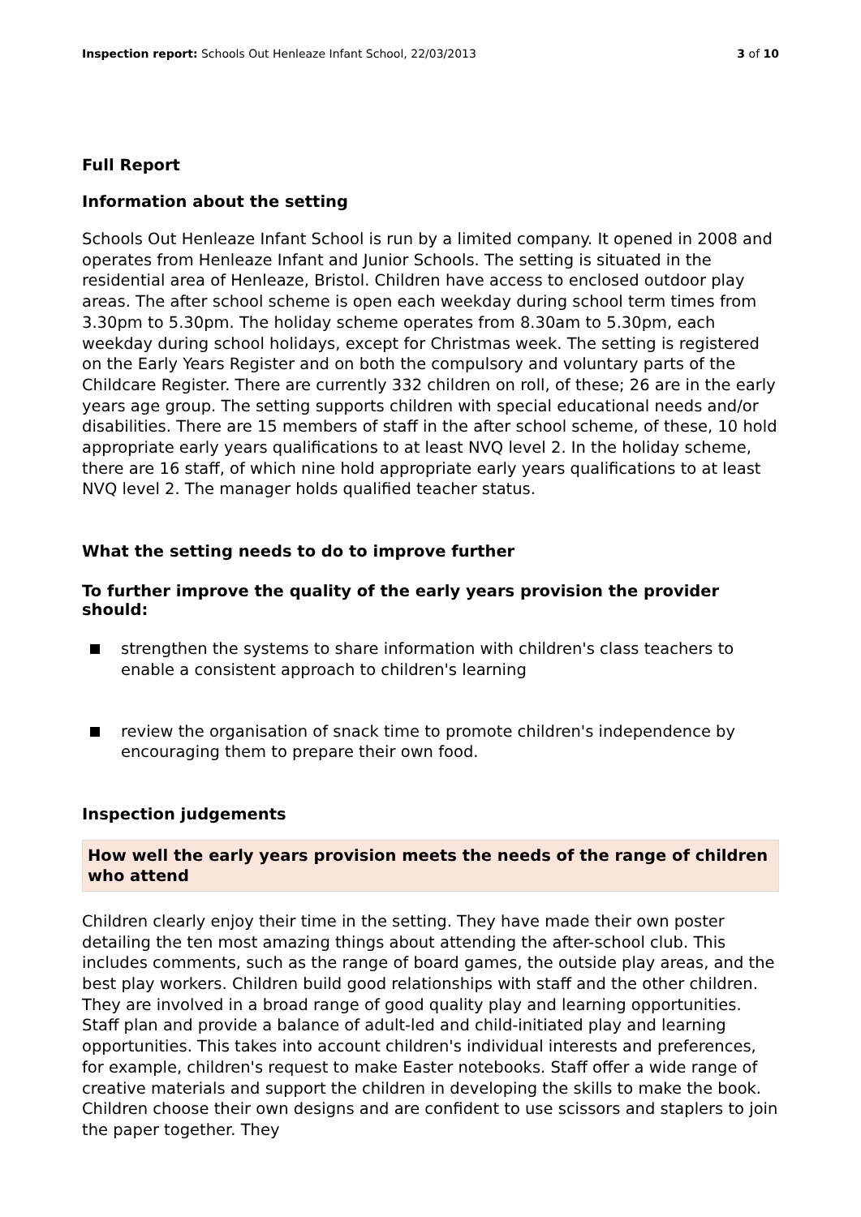Inspection report: Schools Out Henleaze Infant School, 22/03/2013 3 of 10
Full Report
Information about the setting
Schools Out Henleaze Infant School is run by a limited company. It opened in 2008 and operates from Henleaze Infant and Junior Schools. The setting is situated in the residential area of Henleaze, Bristol. Children have access to enclosed outdoor play areas. The after school scheme is open each weekday during school term times from 3.30pm to 5.30pm. The holiday scheme operates from 8.30am to 5.30pm, each weekday during school holidays, except for Christmas week. The setting is registered on the Early Years Register and on both the compulsory and voluntary parts of the Childcare Register. There are currently 332 children on roll, of these; 26 are in the early years age group. The setting supports children with special educational needs and/or disabilities. There are 15 members of staff in the after school scheme, of these, 10 hold appropriate early years qualifications to at least NVQ level 2. In the holiday scheme, there are 16 staff, of which nine hold appropriate early years qualifications to at least NVQ level 2. The manager holds qualified teacher status.
What the setting needs to do to improve further
To further improve the quality of the early years provision the provider should:
strengthen the systems to share information with children's class teachers to enable a consistent approach to children's learning
review the organisation of snack time to promote children's independence by encouraging them to prepare their own food.
Inspection judgements
How well the early years provision meets the needs of the range of children who attend
Children clearly enjoy their time in the setting. They have made their own poster detailing the ten most amazing things about attending the after-school club. This includes comments, such as the range of board games, the outside play areas, and the best play workers. Children build good relationships with staff and the other children. They are involved in a broad range of good quality play and learning opportunities. Staff plan and provide a balance of adult-led and child-initiated play and learning opportunities. This takes into account children's individual interests and preferences, for example, children's request to make Easter notebooks. Staff offer a wide range of creative materials and support the children in developing the skills to make the book. Children choose their own designs and are confident to use scissors and staplers to join the paper together. They